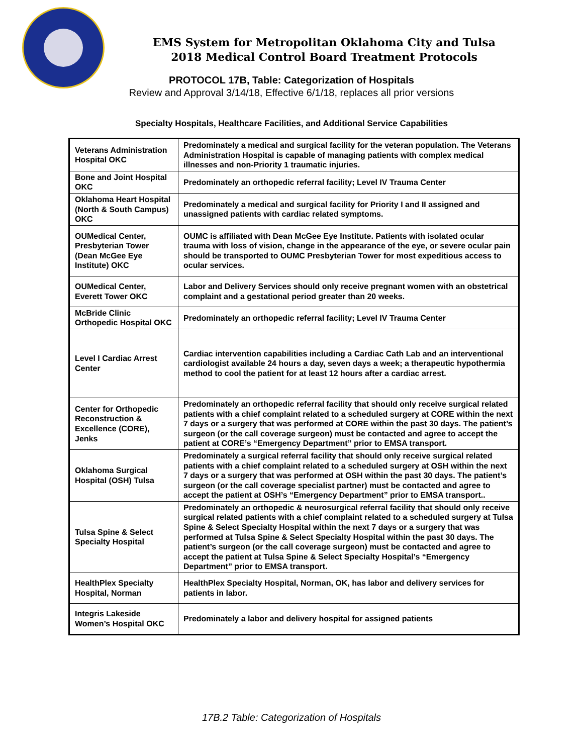EMS System for Metropolitan Oklahoma City and Tulsa
2018 Medical Control Board Treatment Protocols
PROTOCOL 17B, Table: Categorization of Hospitals
Review and Approval 3/14/18, Effective 6/1/18, replaces all prior versions
Specialty Hospitals, Healthcare Facilities, and Additional Service Capabilities
| Veterans Administration Hospital OKC | Predominately a medical and surgical facility for the veteran population. The Veterans Administration Hospital is capable of managing patients with complex medical illnesses and non-Priority 1 traumatic injuries. |
| Bone and Joint Hospital OKC | Predominately an orthopedic referral facility; Level IV Trauma Center |
| Oklahoma Heart Hospital (North & South Campus) OKC | Predominately a medical and surgical facility for Priority I and II assigned and unassigned patients with cardiac related symptoms. |
| OUMedical Center, Presbyterian Tower (Dean McGee Eye Institute) OKC | OUMC is affiliated with Dean McGee Eye Institute. Patients with isolated ocular trauma with loss of vision, change in the appearance of the eye, or severe ocular pain should be transported to OUMC Presbyterian Tower for most expeditious access to ocular services. |
| OUMedical Center, Everett Tower OKC | Labor and Delivery Services should only receive pregnant women with an obstetrical complaint and a gestational period greater than 20 weeks. |
| McBride Clinic Orthopedic Hospital OKC | Predominately an orthopedic referral facility; Level IV Trauma Center |
| Level I Cardiac Arrest Center | Cardiac intervention capabilities including a Cardiac Cath Lab and an interventional cardiologist available 24 hours a day, seven days a week; a therapeutic hypothermia method to cool the patient for at least 12 hours after a cardiac arrest. |
| Center for Orthopedic Reconstruction & Excellence (CORE), Jenks | Predominately an orthopedic referral facility that should only receive surgical related patients with a chief complaint related to a scheduled surgery at CORE within the next 7 days or a surgery that was performed at CORE within the past 30 days. The patient’s surgeon (or the call coverage surgeon) must be contacted and agree to accept the patient at CORE’s “Emergency Department” prior to EMSA transport. |
| Oklahoma Surgical Hospital (OSH) Tulsa | Predominately a surgical referral facility that should only receive surgical related patients with a chief complaint related to a scheduled surgery at OSH within the next 7 days or a surgery that was performed at OSH within the past 30 days. The patient’s surgeon (or the call coverage specialist partner) must be contacted and agree to accept the patient at OSH’s “Emergency Department” prior to EMSA transport.. |
| Tulsa Spine & Select Specialty Hospital | Predominately an orthopedic & neurosurgical referral facility that should only receive surgical related patients with a chief complaint related to a scheduled surgery at Tulsa Spine & Select Specialty Hospital within the next 7 days or a surgery that was performed at Tulsa Spine & Select Specialty Hospital within the past 30 days. The patient’s surgeon (or the call coverage surgeon) must be contacted and agree to accept the patient at Tulsa Spine & Select Specialty Hospital’s “Emergency Department” prior to EMSA transport. |
| HealthPlex Specialty Hospital, Norman | HealthPlex Specialty Hospital, Norman, OK, has labor and delivery services for patients in labor. |
| Integris Lakeside Women’s Hospital OKC | Predominately a labor and delivery hospital for assigned patients |
17B.2 Table: Categorization of Hospitals